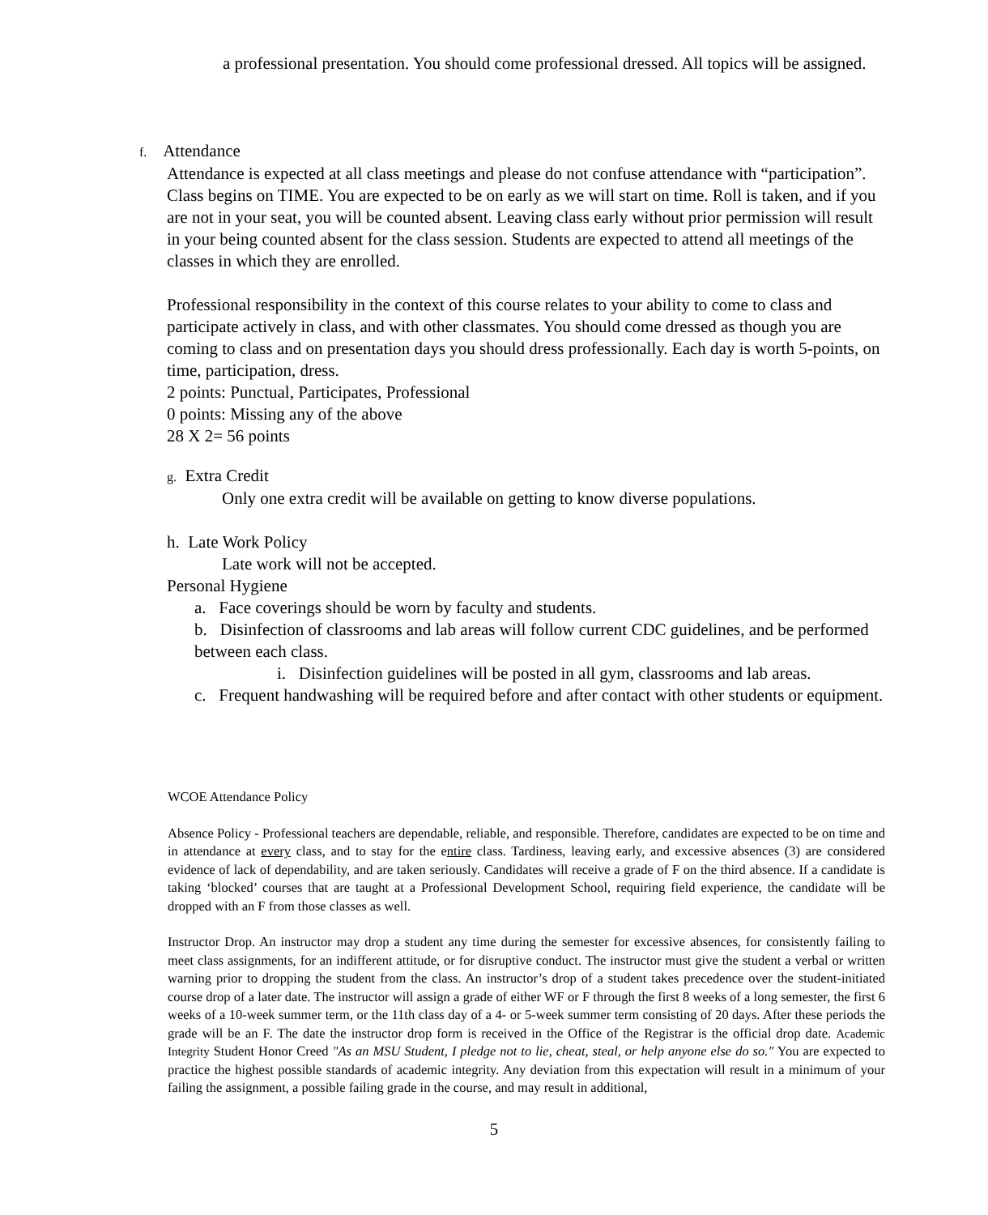a professional presentation. You should come professional dressed. All topics will be assigned.
f. Attendance
Attendance is expected at all class meetings and please do not confuse attendance with “participation”. Class begins on TIME. You are expected to be on early as we will start on time. Roll is taken, and if you are not in your seat, you will be counted absent. Leaving class early without prior permission will result in your being counted absent for the class session. Students are expected to attend all meetings of the classes in which they are enrolled.
Professional responsibility in the context of this course relates to your ability to come to class and participate actively in class, and with other classmates. You should come dressed as though you are coming to class and on presentation days you should dress professionally. Each day is worth 5-points, on time, participation, dress.
2 points: Punctual, Participates, Professional
0 points: Missing any of the above
28 X 2= 56 points
g. Extra Credit
Only one extra credit will be available on getting to know diverse populations.
h. Late Work Policy
Late work will not be accepted.
Personal Hygiene
a. Face coverings should be worn by faculty and students.
b. Disinfection of classrooms and lab areas will follow current CDC guidelines, and be performed between each class.
i. Disinfection guidelines will be posted in all gym, classrooms and lab areas.
c. Frequent handwashing will be required before and after contact with other students or equipment.
WCOE Attendance Policy
Absence Policy - Professional teachers are dependable, reliable, and responsible. Therefore, candidates are expected to be on time and in attendance at every class, and to stay for the entire class. Tardiness, leaving early, and excessive absences (3) are considered evidence of lack of dependability, and are taken seriously. Candidates will receive a grade of F on the third absence. If a candidate is taking ‘blocked’ courses that are taught at a Professional Development School, requiring field experience, the candidate will be dropped with an F from those classes as well.
Instructor Drop. An instructor may drop a student any time during the semester for excessive absences, for consistently failing to meet class assignments, for an indifferent attitude, or for disruptive conduct. The instructor must give the student a verbal or written warning prior to dropping the student from the class. An instructor’s drop of a student takes precedence over the student-initiated course drop of a later date. The instructor will assign a grade of either WF or F through the first 8 weeks of a long semester, the first 6 weeks of a 10-week summer term, or the 11th class day of a 4- or 5-week summer term consisting of 20 days. After these periods the grade will be an F. The date the instructor drop form is received in the Office of the Registrar is the official drop date. Academic Integrity Student Honor Creed "As an MSU Student, I pledge not to lie, cheat, steal, or help anyone else do so." You are expected to practice the highest possible standards of academic integrity. Any deviation from this expectation will result in a minimum of your failing the assignment, a possible failing grade in the course, and may result in additional,
5